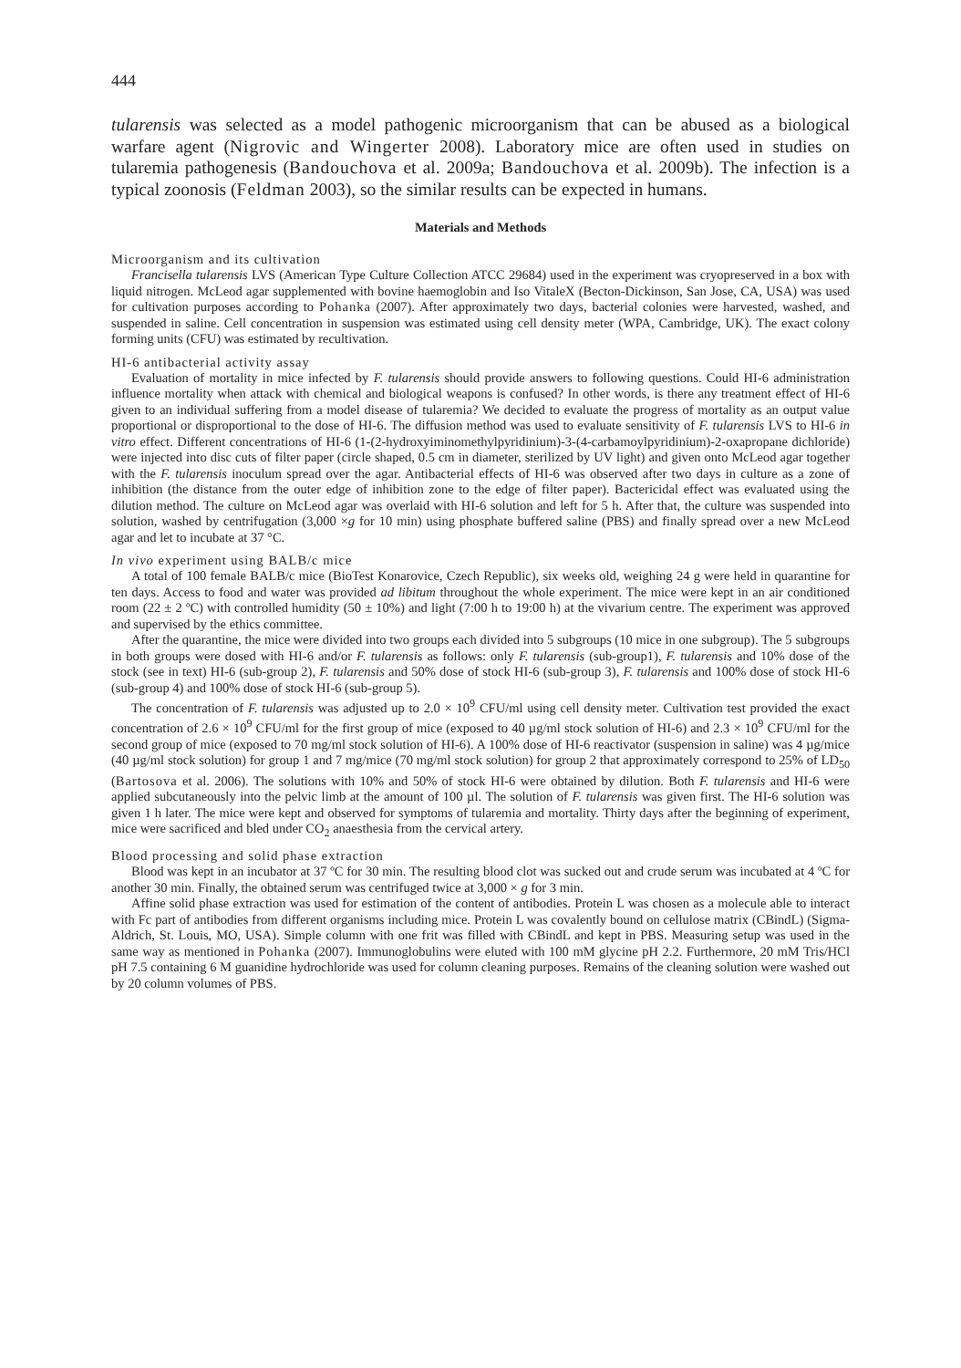444
tularensis was selected as a model pathogenic microorganism that can be abused as a biological warfare agent (Nigrovic and Wingerter 2008). Laboratory mice are often used in studies on tularemia pathogenesis (Bandouchova et al. 2009a; Bandouchova et al. 2009b). The infection is a typical zoonosis (Feldman 2003), so the similar results can be expected in humans.
Materials and Methods
Microorganism and its cultivation
Francisella tularensis LVS (American Type Culture Collection ATCC 29684) used in the experiment was cryopreserved in a box with liquid nitrogen. McLeod agar supplemented with bovine haemoglobin and Iso VitaleX (Becton-Dickinson, San Jose, CA, USA) was used for cultivation purposes according to Pohanka (2007). After approximately two days, bacterial colonies were harvested, washed, and suspended in saline. Cell concentration in suspension was estimated using cell density meter (WPA, Cambridge, UK). The exact colony forming units (CFU) was estimated by recultivation.
HI-6 antibacterial activity assay
Evaluation of mortality in mice infected by F. tularensis should provide answers to following questions. Could HI-6 administration influence mortality when attack with chemical and biological weapons is confused? In other words, is there any treatment effect of HI-6 given to an individual suffering from a model disease of tularemia? We decided to evaluate the progress of mortality as an output value proportional or disproportional to the dose of HI-6. The diffusion method was used to evaluate sensitivity of F. tularensis LVS to HI-6 in vitro effect. Different concentrations of HI-6 (1-(2-hydroxyiminomethylpyridinium)-3-(4-carbamoylpyridinium)-2-oxapropane dichloride) were injected into disc cuts of filter paper (circle shaped, 0.5 cm in diameter, sterilized by UV light) and given onto McLeod agar together with the F. tularensis inoculum spread over the agar. Antibacterial effects of HI-6 was observed after two days in culture as a zone of inhibition (the distance from the outer edge of inhibition zone to the edge of filter paper). Bactericidal effect was evaluated using the dilution method. The culture on McLeod agar was overlaid with HI-6 solution and left for 5 h. After that, the culture was suspended into solution, washed by centrifugation (3,000 ×g for 10 min) using phosphate buffered saline (PBS) and finally spread over a new McLeod agar and let to incubate at 37 °C.
In vivo experiment using BALB/c mice
A total of 100 female BALB/c mice (BioTest Konarovice, Czech Republic), six weeks old, weighing 24 g were held in quarantine for ten days. Access to food and water was provided ad libitum throughout the whole experiment. The mice were kept in an air conditioned room (22 ± 2 ºC) with controlled humidity (50 ± 10%) and light (7:00 h to 19:00 h) at the vivarium centre. The experiment was approved and supervised by the ethics committee.
After the quarantine, the mice were divided into two groups each divided into 5 subgroups (10 mice in one subgroup). The 5 subgroups in both groups were dosed with HI-6 and/or F. tularensis as follows: only F. tularensis (sub-group1), F. tularensis and 10% dose of the stock (see in text) HI-6 (sub-group 2), F. tularensis and 50% dose of stock HI-6 (sub-group 3), F. tularensis and 100% dose of stock HI-6 (sub-group 4) and 100% dose of stock HI-6 (sub-group 5).
The concentration of F. tularensis was adjusted up to 2.0 × 10<sup>9</sup> CFU/ml using cell density meter. Cultivation test provided the exact concentration of 2.6 × 10<sup>9</sup> CFU/ml for the first group of mice (exposed to 40 µg/ml stock solution of HI-6) and 2.3 × 10<sup>9</sup> CFU/ml for the second group of mice (exposed to 70 mg/ml stock solution of HI-6). A 100% dose of HI-6 reactivator (suspension in saline) was 4 µg/mice (40 µg/ml stock solution) for group 1 and 7 mg/mice (70 mg/ml stock solution) for group 2 that approximately correspond to 25% of LD<sub>50</sub> (Bartosova et al. 2006). The solutions with 10% and 50% of stock HI-6 were obtained by dilution. Both F. tularensis and HI-6 were applied subcutaneously into the pelvic limb at the amount of 100 µl. The solution of F. tularensis was given first. The HI-6 solution was given 1 h later. The mice were kept and observed for symptoms of tularemia and mortality. Thirty days after the beginning of experiment, mice were sacrificed and bled under CO<sub>2</sub> anaesthesia from the cervical artery.
Blood processing and solid phase extraction
Blood was kept in an incubator at 37 ºC for 30 min. The resulting blood clot was sucked out and crude serum was incubated at 4 ºC for another 30 min. Finally, the obtained serum was centrifuged twice at 3,000 × g for 3 min.
Affine solid phase extraction was used for estimation of the content of antibodies. Protein L was chosen as a molecule able to interact with Fc part of antibodies from different organisms including mice. Protein L was covalently bound on cellulose matrix (CBindL) (Sigma-Aldrich, St. Louis, MO, USA). Simple column with one frit was filled with CBindL and kept in PBS. Measuring setup was used in the same way as mentioned in Pohanka (2007). Immunoglobulins were eluted with 100 mM glycine pH 2.2. Furthermore, 20 mM Tris/HCl pH 7.5 containing 6 M guanidine hydrochloride was used for column cleaning purposes. Remains of the cleaning solution were washed out by 20 column volumes of PBS.